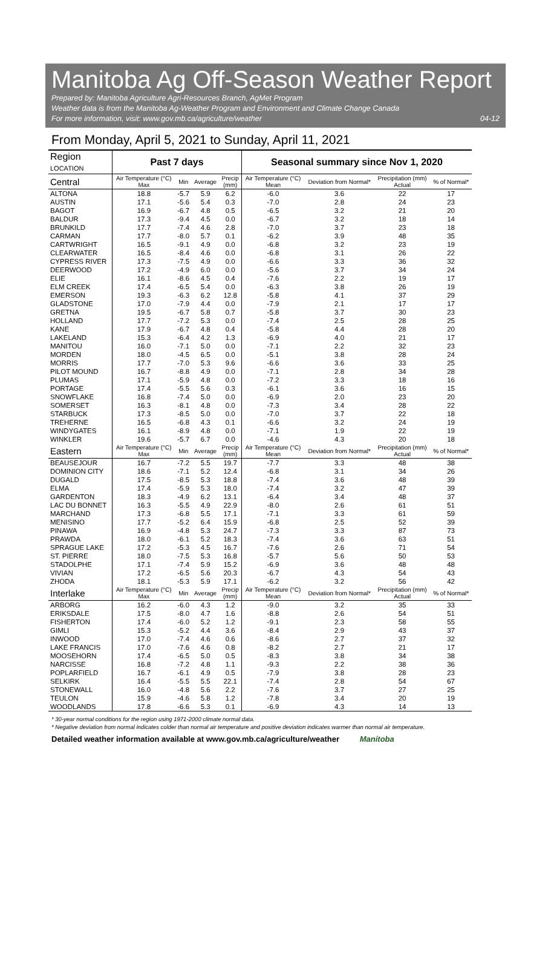Manitoba Ag Off-Season Weather Report
Prepared by: Manitoba Agriculture Agri-Resources Branch, AgMet Program
Weather data is from the Manitoba Ag-Weather Program and Environment and Climate Change Canada
For more information, visit: www.gov.mb.ca/agriculture/weather
04-12
From Monday, April 5, 2021 to Sunday, April 11, 2021
| Region LOCATION | Past 7 days | | | | Seasonal summary since Nov 1, 2020 | | | |
| --- | --- | --- | --- | --- | --- | --- | --- | --- |
| Central | Air Temperature (°C) Max | Min | Average | Precip (mm) | Air Temperature (°C) Mean | Deviation from Normal* | Precipitation (mm) Actual | % of Normal* |
| ALTONA | 18.8 | -5.7 | 5.9 | 6.2 | -6.0 | 3.6 | 22 | 17 |
| AUSTIN | 17.1 | -5.6 | 5.4 | 0.3 | -7.0 | 2.8 | 24 | 23 |
| BAGOT | 16.9 | -6.7 | 4.8 | 0.5 | -6.5 | 3.2 | 21 | 20 |
| BALDUR | 17.3 | -9.4 | 4.5 | 0.0 | -6.7 | 3.2 | 18 | 14 |
| BRUNKILD | 17.7 | -7.4 | 4.6 | 2.8 | -7.0 | 3.7 | 23 | 18 |
| CARMAN | 17.7 | -8.0 | 5.7 | 0.1 | -6.2 | 3.9 | 48 | 35 |
| CARTWRIGHT | 16.5 | -9.1 | 4.9 | 0.0 | -6.8 | 3.2 | 23 | 19 |
| CLEARWATER | 16.5 | -8.4 | 4.6 | 0.0 | -6.8 | 3.1 | 26 | 22 |
| CYPRESS RIVER | 17.3 | -7.5 | 4.9 | 0.0 | -6.6 | 3.3 | 36 | 32 |
| DEERWOOD | 17.2 | -4.9 | 6.0 | 0.0 | -5.6 | 3.7 | 34 | 24 |
| ELIE | 16.1 | -8.6 | 4.5 | 0.4 | -7.6 | 2.2 | 19 | 17 |
| ELM CREEK | 17.4 | -6.5 | 5.4 | 0.0 | -6.3 | 3.8 | 26 | 19 |
| EMERSON | 19.3 | -6.3 | 6.2 | 12.8 | -5.8 | 4.1 | 37 | 29 |
| GLADSTONE | 17.0 | -7.9 | 4.4 | 0.0 | -7.9 | 2.1 | 17 | 17 |
| GRETNA | 19.5 | -6.7 | 5.8 | 0.7 | -5.8 | 3.7 | 30 | 23 |
| HOLLAND | 17.7 | -7.2 | 5.3 | 0.0 | -7.4 | 2.5 | 28 | 25 |
| KANE | 17.9 | -6.7 | 4.8 | 0.4 | -5.8 | 4.4 | 28 | 20 |
| LAKELAND | 15.3 | -6.4 | 4.2 | 1.3 | -6.9 | 4.0 | 21 | 17 |
| MANITOU | 16.0 | -7.1 | 5.0 | 0.0 | -7.1 | 2.2 | 32 | 23 |
| MORDEN | 18.0 | -4.5 | 6.5 | 0.0 | -5.1 | 3.8 | 28 | 24 |
| MORRIS | 17.7 | -7.0 | 5.3 | 9.6 | -6.6 | 3.6 | 33 | 25 |
| PILOT MOUND | 16.7 | -8.8 | 4.9 | 0.0 | -7.1 | 2.8 | 34 | 28 |
| PLUMAS | 17.1 | -5.9 | 4.8 | 0.0 | -7.2 | 3.3 | 18 | 16 |
| PORTAGE | 17.4 | -5.5 | 5.6 | 0.3 | -6.1 | 3.6 | 16 | 15 |
| SNOWFLAKE | 16.8 | -7.4 | 5.0 | 0.0 | -6.9 | 2.0 | 23 | 20 |
| SOMERSET | 16.3 | -8.1 | 4.8 | 0.0 | -7.3 | 3.4 | 28 | 22 |
| STARBUCK | 17.3 | -8.5 | 5.0 | 0.0 | -7.0 | 3.7 | 22 | 18 |
| TREHERNE | 16.5 | -6.8 | 4.3 | 0.1 | -6.6 | 3.2 | 24 | 19 |
| WINDYGATES | 16.1 | -8.9 | 4.8 | 0.0 | -7.1 | 1.9 | 22 | 19 |
| WINKLER | 19.6 | -5.7 | 6.7 | 0.0 | -4.6 | 4.3 | 20 | 18 |
| Eastern | Air Temperature (°C) Max | Min | Average | Precip (mm) | Air Temperature (°C) Mean | Deviation from Normal* | Precipitation (mm) Actual | % of Normal* |
| BEAUSEJOUR | 16.7 | -7.2 | 5.5 | 19.7 | -7.7 | 3.3 | 48 | 38 |
| DOMINION CITY | 18.6 | -7.1 | 5.2 | 12.4 | -6.8 | 3.1 | 34 | 26 |
| DUGALD | 17.5 | -8.5 | 5.3 | 18.8 | -7.4 | 3.6 | 48 | 39 |
| ELMA | 17.4 | -5.9 | 5.3 | 18.0 | -7.4 | 3.2 | 47 | 39 |
| GARDENTON | 18.3 | -4.9 | 6.2 | 13.1 | -6.4 | 3.4 | 48 | 37 |
| LAC DU BONNET | 16.3 | -5.5 | 4.9 | 22.9 | -8.0 | 2.6 | 61 | 51 |
| MARCHAND | 17.3 | -6.8 | 5.5 | 17.1 | -7.1 | 3.3 | 61 | 59 |
| MENISINO | 17.7 | -5.2 | 6.4 | 15.9 | -6.8 | 2.5 | 52 | 39 |
| PINAWA | 16.9 | -4.8 | 5.3 | 24.7 | -7.3 | 3.3 | 87 | 73 |
| PRAWDA | 18.0 | -6.1 | 5.2 | 18.3 | -7.4 | 3.6 | 63 | 51 |
| SPRAGUE LAKE | 17.2 | -5.3 | 4.5 | 16.7 | -7.6 | 2.6 | 71 | 54 |
| ST. PIERRE | 18.0 | -7.5 | 5.3 | 16.8 | -5.7 | 5.6 | 50 | 53 |
| STADOLPHE | 17.1 | -7.4 | 5.9 | 15.2 | -6.9 | 3.6 | 48 | 48 |
| VIVIAN | 17.2 | -6.5 | 5.6 | 20.3 | -6.7 | 4.3 | 54 | 43 |
| ZHODA | 18.1 | -5.3 | 5.9 | 17.1 | -6.2 | 3.2 | 56 | 42 |
| Interlake | Air Temperature (°C) Max | Min | Average | Precip (mm) | Air Temperature (°C) Mean | Deviation from Normal* | Precipitation (mm) Actual | % of Normal* |
| ARBORG | 16.2 | -6.0 | 4.3 | 1.2 | -9.0 | 3.2 | 35 | 33 |
| ERIKSDALE | 17.5 | -8.0 | 4.7 | 1.6 | -8.8 | 2.6 | 54 | 51 |
| FISHERTON | 17.4 | -6.0 | 5.2 | 1.2 | -9.1 | 2.3 | 58 | 55 |
| GIMLI | 15.3 | -5.2 | 4.4 | 3.6 | -8.4 | 2.9 | 43 | 37 |
| INWOOD | 17.0 | -7.4 | 4.6 | 0.6 | -8.6 | 2.7 | 37 | 32 |
| LAKE FRANCIS | 17.0 | -7.6 | 4.6 | 0.8 | -8.2 | 2.7 | 21 | 17 |
| MOOSEHORN | 17.4 | -6.5 | 5.0 | 0.5 | -8.3 | 3.8 | 34 | 38 |
| NARCISSE | 16.8 | -7.2 | 4.8 | 1.1 | -9.3 | 2.2 | 38 | 36 |
| POPLARFIELD | 16.7 | -6.1 | 4.9 | 0.5 | -7.9 | 3.8 | 28 | 23 |
| SELKIRK | 16.4 | -5.5 | 5.5 | 22.1 | -7.4 | 2.8 | 54 | 67 |
| STONEWALL | 16.0 | -4.8 | 5.6 | 2.2 | -7.6 | 3.7 | 27 | 25 |
| TEULON | 15.9 | -4.6 | 5.8 | 1.2 | -7.8 | 3.4 | 20 | 19 |
| WOODLANDS | 17.8 | -6.6 | 5.3 | 0.1 | -6.9 | 4.3 | 14 | 13 |
* 30-year normal conditions for the region using 1971-2000 climate normal data.
* Negative deviation from normal indicates colder than normal air temperature and positive deviation indicates warmer than normal air temperature.
Detailed weather information available at www.gov.mb.ca/agriculture/weather Manitoba